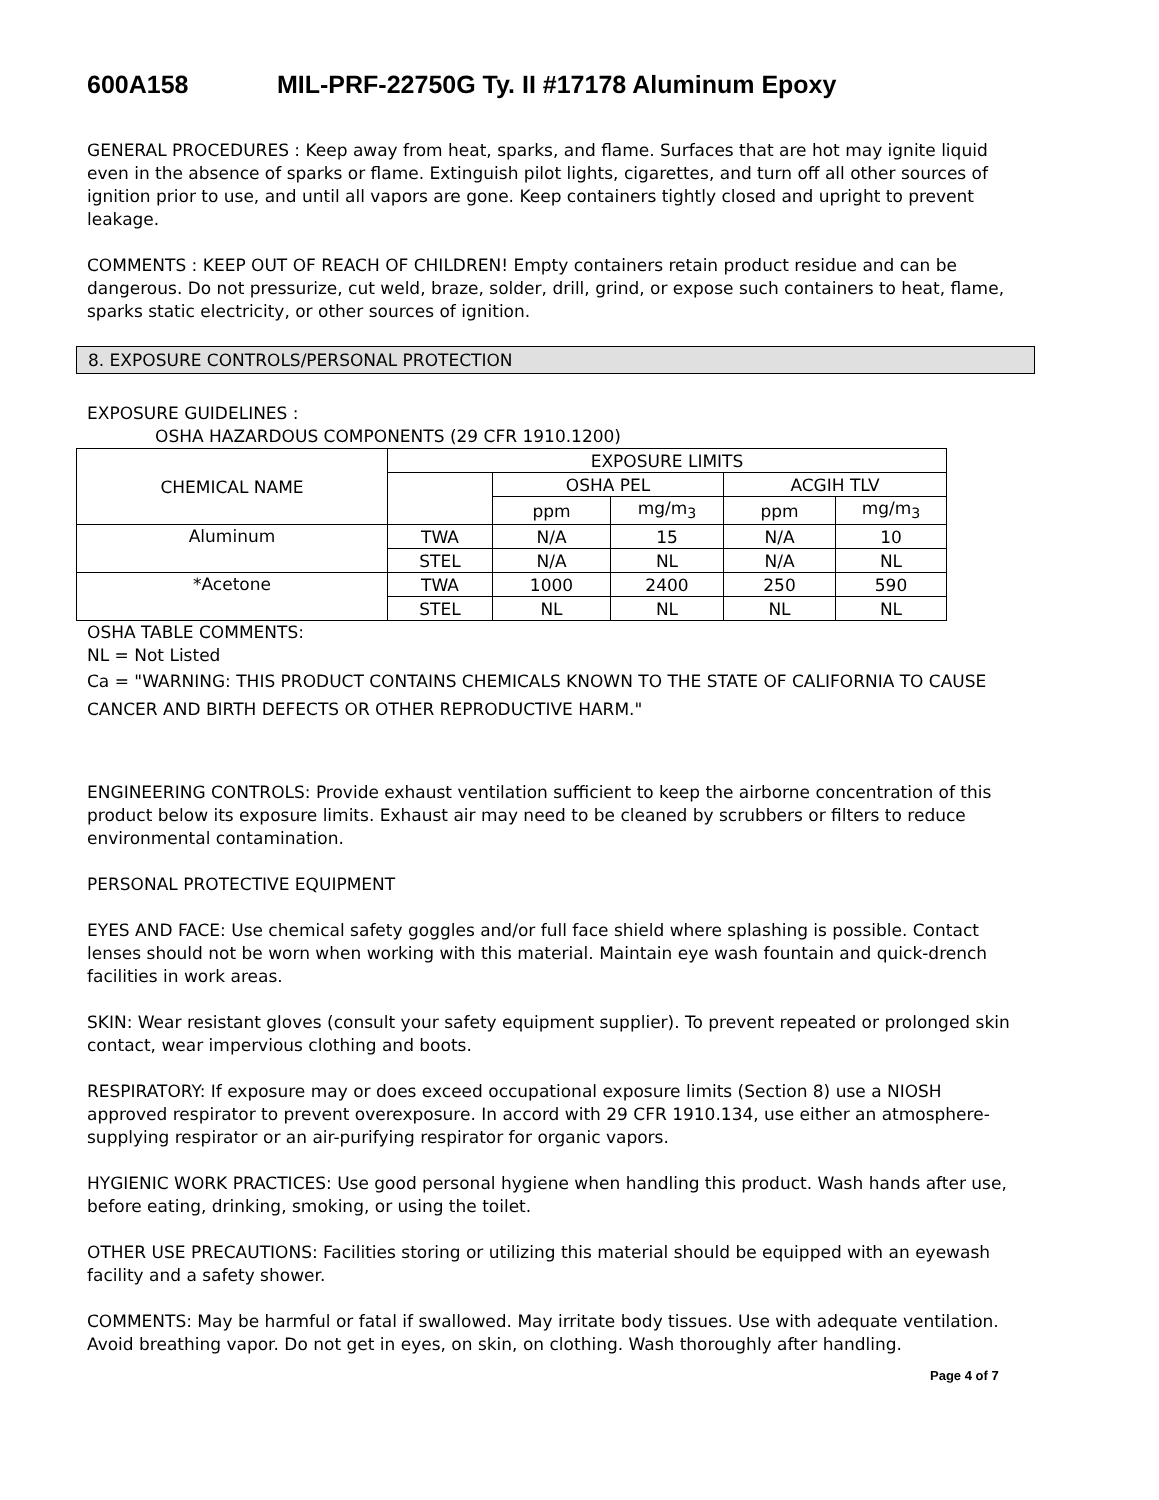600A158 MIL-PRF-22750G Ty. II #17178 Aluminum Epoxy
GENERAL PROCEDURES : Keep away from heat, sparks, and flame. Surfaces that are hot may ignite liquid even in the absence of sparks or flame. Extinguish pilot lights, cigarettes, and turn off all other sources of ignition prior to use, and until all vapors are gone. Keep containers tightly closed and upright to prevent leakage.
COMMENTS : KEEP OUT OF REACH OF CHILDREN! Empty containers retain product residue and can be dangerous. Do not pressurize, cut weld, braze, solder, drill, grind, or expose such containers to heat, flame, sparks static electricity, or other sources of ignition.
8. EXPOSURE CONTROLS/PERSONAL PROTECTION
EXPOSURE GUIDELINES :
OSHA HAZARDOUS COMPONENTS (29 CFR 1910.1200)
| CHEMICAL NAME | EXPOSURE LIMITS | | | | |
| | | OSHA PEL | | ACGIH TLV | |
| | | ppm | mg/m<sub>3</sub> | ppm | mg/m<sub>3</sub> |
| Aluminum | TWA | N/A | 15 | N/A | 10 |
| | STEL | N/A | NL | N/A | NL |
| *Acetone | TWA | 1000 | 2400 | 250 | 590 |
| | STEL | NL | NL | NL | NL |
OSHA TABLE COMMENTS:
NL = Not Listed
Ca = "WARNING: THIS PRODUCT CONTAINS CHEMICALS KNOWN TO THE STATE OF CALIFORNIA TO CAUSE CANCER AND BIRTH DEFECTS OR OTHER REPRODUCTIVE HARM."
ENGINEERING CONTROLS: Provide exhaust ventilation sufficient to keep the airborne concentration of this product below its exposure limits. Exhaust air may need to be cleaned by scrubbers or filters to reduce environmental contamination.
PERSONAL PROTECTIVE EQUIPMENT
EYES AND FACE: Use chemical safety goggles and/or full face shield where splashing is possible. Contact lenses should not be worn when working with this material. Maintain eye wash fountain and quick-drench facilities in work areas.
SKIN: Wear resistant gloves (consult your safety equipment supplier). To prevent repeated or prolonged skin contact, wear impervious clothing and boots.
RESPIRATORY: If exposure may or does exceed occupational exposure limits (Section 8) use a NIOSH approved respirator to prevent overexposure. In accord with 29 CFR 1910.134, use either an atmosphere-supplying respirator or an air-purifying respirator for organic vapors.
HYGIENIC WORK PRACTICES: Use good personal hygiene when handling this product. Wash hands after use, before eating, drinking, smoking, or using the toilet.
OTHER USE PRECAUTIONS: Facilities storing or utilizing this material should be equipped with an eyewash facility and a safety shower.
COMMENTS: May be harmful or fatal if swallowed. May irritate body tissues. Use with adequate ventilation. Avoid breathing vapor. Do not get in eyes, on skin, on clothing. Wash thoroughly after handling.
Page 4 of 7